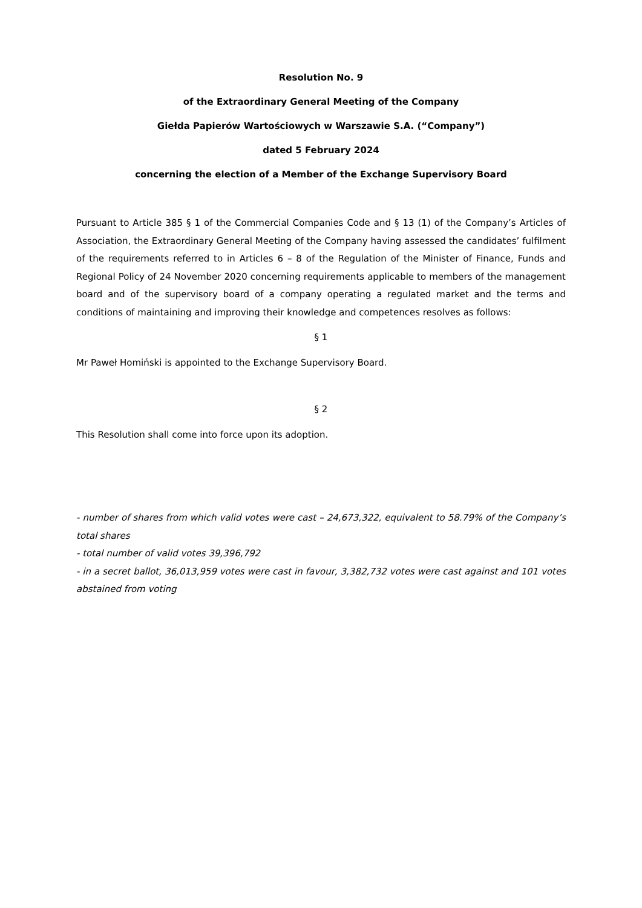Resolution No. 9
of the Extraordinary General Meeting of the Company
Giełda Papierów Wartościowych w Warszawie S.A. (“Company”)
dated 5 February 2024
concerning the election of a Member of the Exchange Supervisory Board
Pursuant to Article 385 § 1 of the Commercial Companies Code and § 13 (1) of the Company’s Articles of Association, the Extraordinary General Meeting of the Company having assessed the candidates’ fulfilment of the requirements referred to in Articles 6 – 8 of the Regulation of the Minister of Finance, Funds and Regional Policy of 24 November 2020 concerning requirements applicable to members of the management board and of the supervisory board of a company operating a regulated market and the terms and conditions of maintaining and improving their knowledge and competences resolves as follows:
§ 1
Mr Paweł Homiński is appointed to the Exchange Supervisory Board.
§ 2
This Resolution shall come into force upon its adoption.
- number of shares from which valid votes were cast – 24,673,322, equivalent to 58.79% of the Company’s total shares
- total number of valid votes 39,396,792
- in a secret ballot, 36,013,959 votes were cast in favour, 3,382,732 votes were cast against and 101 votes abstained from voting